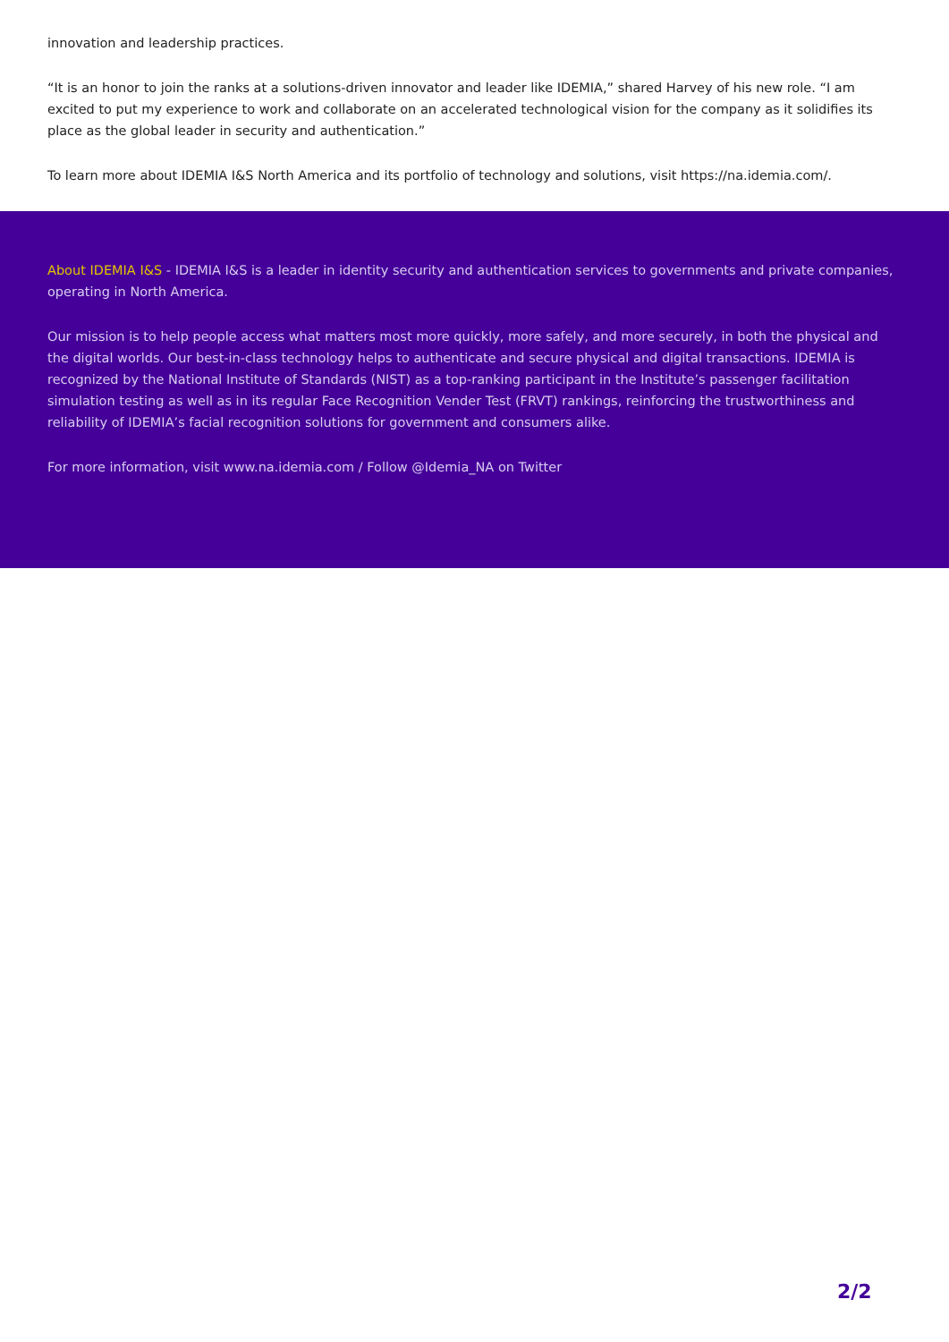innovation and leadership practices.
“It is an honor to join the ranks at a solutions-driven innovator and leader like IDEMIA,” shared Harvey of his new role. “I am excited to put my experience to work and collaborate on an accelerated technological vision for the company as it solidifies its place as the global leader in security and authentication.”
To learn more about IDEMIA I&S North America and its portfolio of technology and solutions, visit https://na.idemia.com/.
About IDEMIA I&S - IDEMIA I&S is a leader in identity security and authentication services to governments and private companies, operating in North America.
Our mission is to help people access what matters most more quickly, more safely, and more securely, in both the physical and the digital worlds. Our best-in-class technology helps to authenticate and secure physical and digital transactions. IDEMIA is recognized by the National Institute of Standards (NIST) as a top-ranking participant in the Institute’s passenger facilitation simulation testing as well as in its regular Face Recognition Vender Test (FRVT) rankings, reinforcing the trustworthiness and reliability of IDEMIA’s facial recognition solutions for government and consumers alike.
For more information, visit www.na.idemia.com / Follow @Idemia_NA on Twitter
2/2